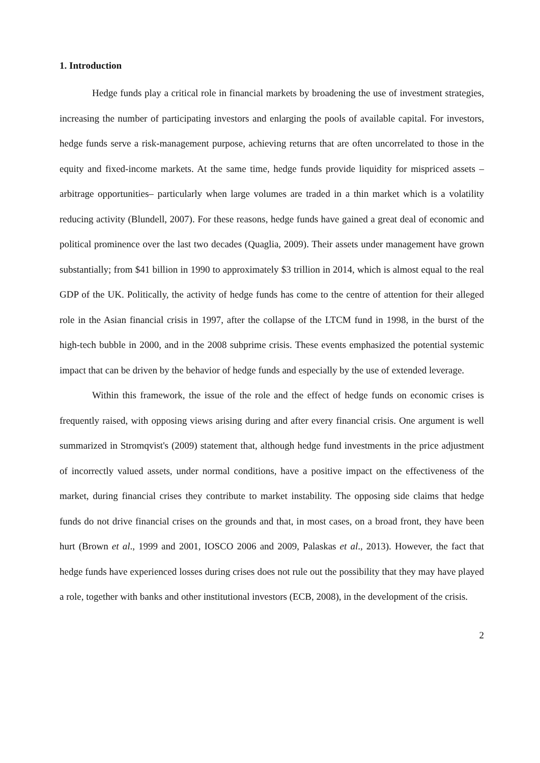1. Introduction
Hedge funds play a critical role in financial markets by broadening the use of investment strategies, increasing the number of participating investors and enlarging the pools of available capital. For investors, hedge funds serve a risk-management purpose, achieving returns that are often uncorrelated to those in the equity and fixed-income markets. At the same time, hedge funds provide liquidity for mispriced assets –arbitrage opportunities– particularly when large volumes are traded in a thin market which is a volatility reducing activity (Blundell, 2007). For these reasons, hedge funds have gained a great deal of economic and political prominence over the last two decades (Quaglia, 2009). Their assets under management have grown substantially; from $41 billion in 1990 to approximately $3 trillion in 2014, which is almost equal to the real GDP of the UK. Politically, the activity of hedge funds has come to the centre of attention for their alleged role in the Asian financial crisis in 1997, after the collapse of the LTCM fund in 1998, in the burst of the high-tech bubble in 2000, and in the 2008 subprime crisis. These events emphasized the potential systemic impact that can be driven by the behavior of hedge funds and especially by the use of extended leverage.
Within this framework, the issue of the role and the effect of hedge funds on economic crises is frequently raised, with opposing views arising during and after every financial crisis. One argument is well summarized in Stromqvist's (2009) statement that, although hedge fund investments in the price adjustment of incorrectly valued assets, under normal conditions, have a positive impact on the effectiveness of the market, during financial crises they contribute to market instability. The opposing side claims that hedge funds do not drive financial crises on the grounds and that, in most cases, on a broad front, they have been hurt (Brown et al., 1999 and 2001, IOSCO 2006 and 2009, Palaskas et al., 2013). However, the fact that hedge funds have experienced losses during crises does not rule out the possibility that they may have played a role, together with banks and other institutional investors (ECB, 2008), in the development of the crisis.
2